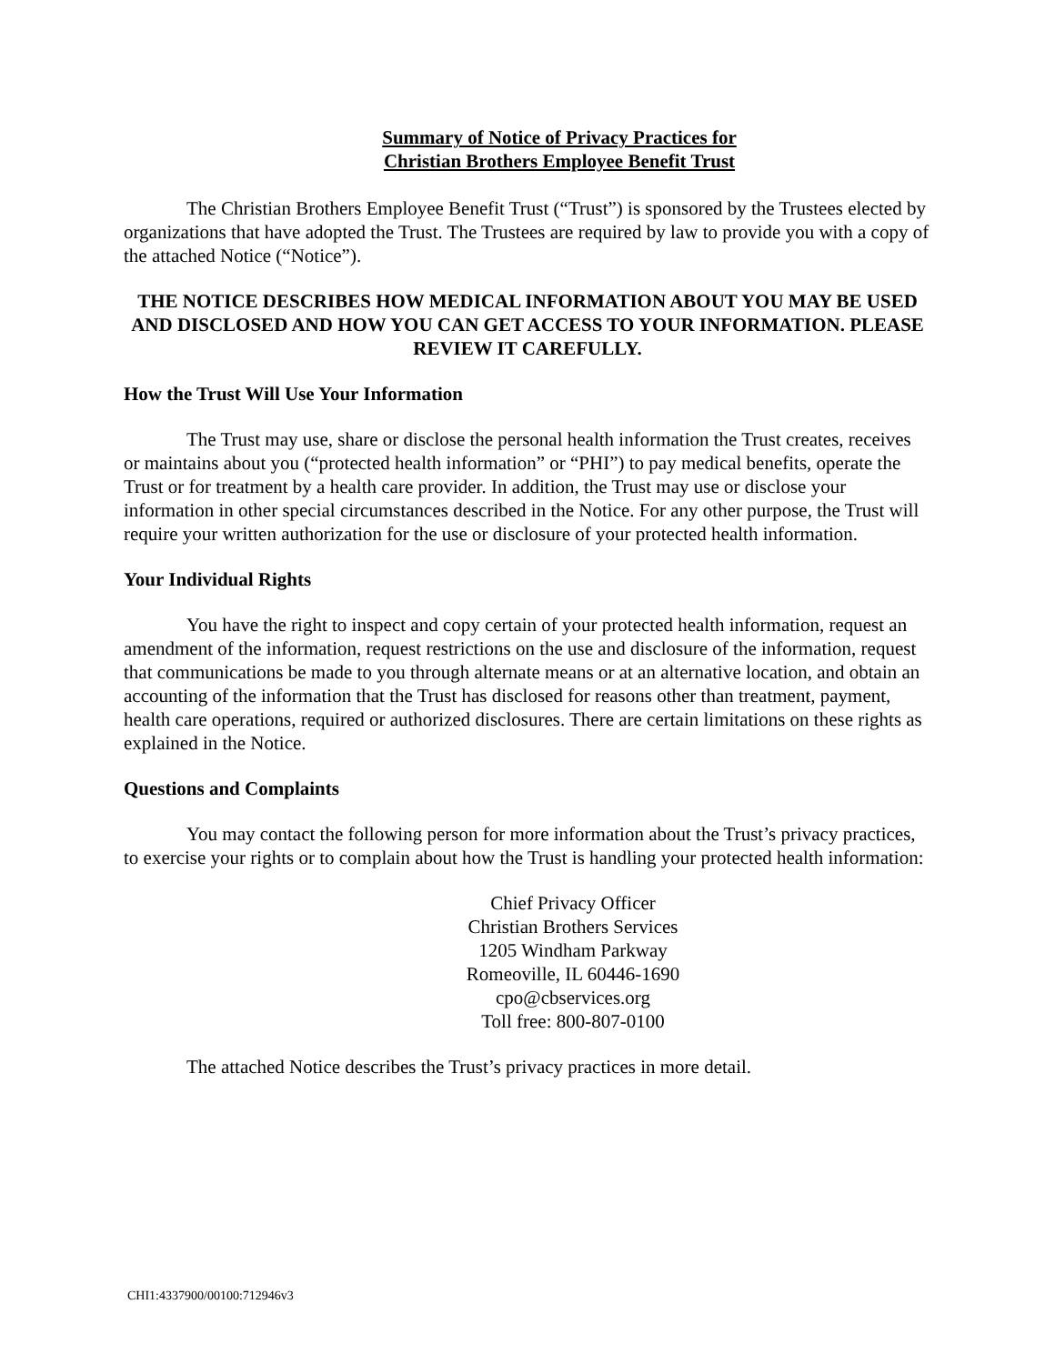Summary of Notice of Privacy Practices for
Christian Brothers Employee Benefit Trust
The Christian Brothers Employee Benefit Trust (“Trust”) is sponsored by the Trustees elected by organizations that have adopted the Trust. The Trustees are required by law to provide you with a copy of the attached Notice (“Notice”).
THE NOTICE DESCRIBES HOW MEDICAL INFORMATION ABOUT YOU MAY BE USED AND DISCLOSED AND HOW YOU CAN GET ACCESS TO YOUR INFORMATION. PLEASE REVIEW IT CAREFULLY.
How the Trust Will Use Your Information
The Trust may use, share or disclose the personal health information the Trust creates, receives or maintains about you (“protected health information” or “PHI”) to pay medical benefits, operate the Trust or for treatment by a health care provider. In addition, the Trust may use or disclose your information in other special circumstances described in the Notice. For any other purpose, the Trust will require your written authorization for the use or disclosure of your protected health information.
Your Individual Rights
You have the right to inspect and copy certain of your protected health information, request an amendment of the information, request restrictions on the use and disclosure of the information, request that communications be made to you through alternate means or at an alternative location, and obtain an accounting of the information that the Trust has disclosed for reasons other than treatment, payment, health care operations, required or authorized disclosures. There are certain limitations on these rights as explained in the Notice.
Questions and Complaints
You may contact the following person for more information about the Trust’s privacy practices, to exercise your rights or to complain about how the Trust is handling your protected health information:
Chief Privacy Officer
Christian Brothers Services
1205 Windham Parkway
Romeoville, IL 60446-1690
cpo@cbservices.org
Toll free: 800-807-0100
The attached Notice describes the Trust’s privacy practices in more detail.
CHI1:4337900/00100:712946v3